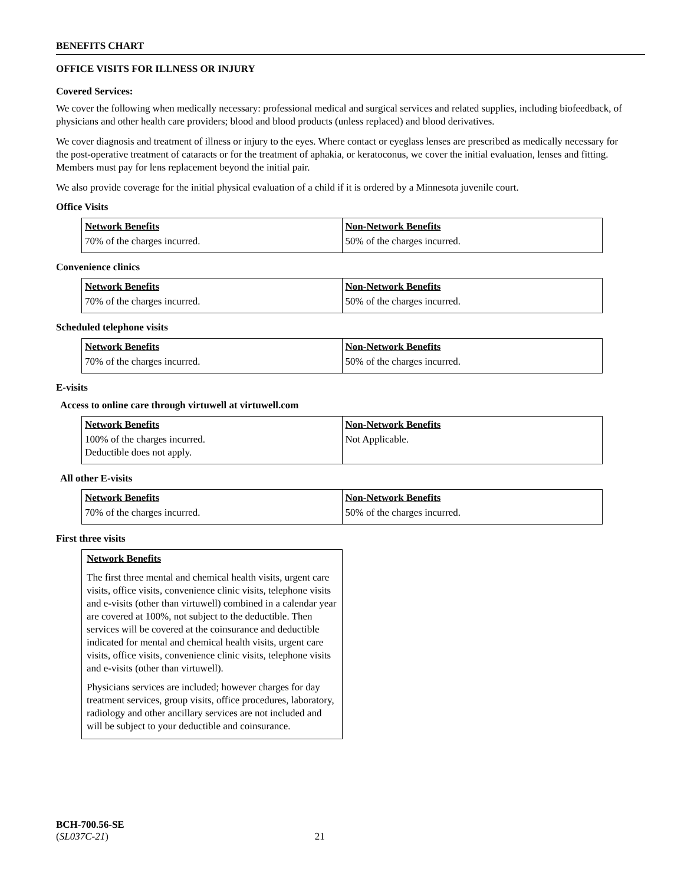BENEFITS CHART
OFFICE VISITS FOR ILLNESS OR INJURY
Covered Services:
We cover the following when medically necessary: professional medical and surgical services and related supplies, including biofeedback, of physicians and other health care providers; blood and blood products (unless replaced) and blood derivatives.
We cover diagnosis and treatment of illness or injury to the eyes. Where contact or eyeglass lenses are prescribed as medically necessary for the post-operative treatment of cataracts or for the treatment of aphakia, or keratoconus, we cover the initial evaluation, lenses and fitting. Members must pay for lens replacement beyond the initial pair.
We also provide coverage for the initial physical evaluation of a child if it is ordered by a Minnesota juvenile court.
Office Visits
| Network Benefits | Non-Network Benefits |
| --- | --- |
| 70% of the charges incurred. | 50% of the charges incurred. |
Convenience clinics
| Network Benefits | Non-Network Benefits |
| --- | --- |
| 70% of the charges incurred. | 50% of the charges incurred. |
Scheduled telephone visits
| Network Benefits | Non-Network Benefits |
| --- | --- |
| 70% of the charges incurred. | 50% of the charges incurred. |
E-visits
Access to online care through virtuwell at virtuwell.com
| Network Benefits | Non-Network Benefits |
| --- | --- |
| 100% of the charges incurred. Deductible does not apply. | Not Applicable. |
All other E-visits
| Network Benefits | Non-Network Benefits |
| --- | --- |
| 70% of the charges incurred. | 50% of the charges incurred. |
First three visits
Network Benefits
The first three mental and chemical health visits, urgent care visits, office visits, convenience clinic visits, telephone visits and e-visits (other than virtuwell) combined in a calendar year are covered at 100%, not subject to the deductible. Then services will be covered at the coinsurance and deductible indicated for mental and chemical health visits, urgent care visits, office visits, convenience clinic visits, telephone visits and e-visits (other than virtuwell).
Physicians services are included; however charges for day treatment services, group visits, office procedures, laboratory, radiology and other ancillary services are not included and will be subject to your deductible and coinsurance.
BCH-700.56-SE
(SL037C-21) 21